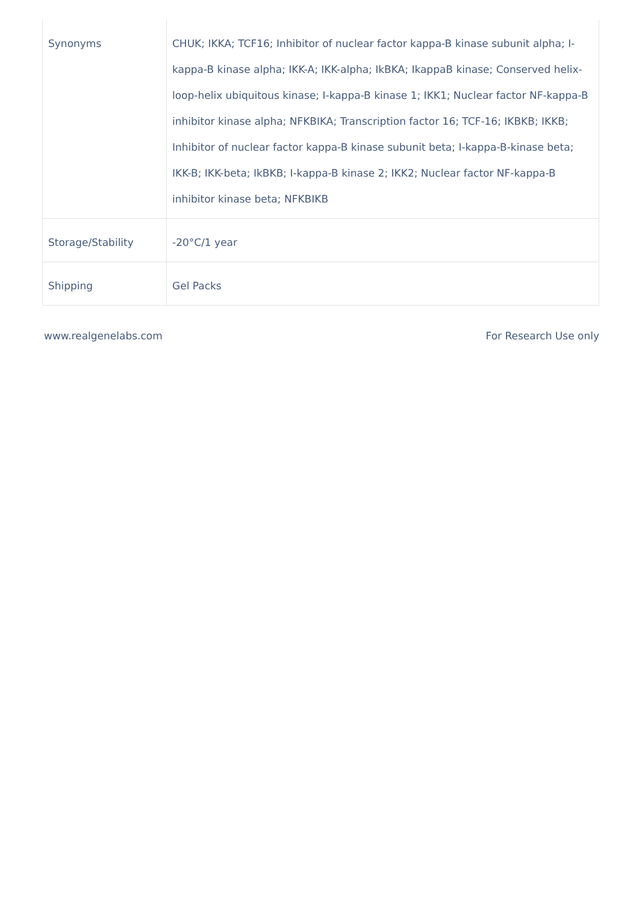| Synonyms | CHUK; IKKA; TCF16; Inhibitor of nuclear factor kappa-B kinase subunit alpha; I-kappa-B kinase alpha; IKK-A; IKK-alpha; IkBKA; IkappaB kinase; Conserved helix-loop-helix ubiquitous kinase; I-kappa-B kinase 1; IKK1; Nuclear factor NF-kappa-B inhibitor kinase alpha; NFKBIKA; Transcription factor 16; TCF-16; IKBKB; IKKB; Inhibitor of nuclear factor kappa-B kinase subunit beta; I-kappa-B-kinase beta; IKK-B; IKK-beta; IkBKB; I-kappa-B kinase 2; IKK2; Nuclear factor NF-kappa-B inhibitor kinase beta; NFKBIKB |
| Storage/Stability | -20°C/1 year |
| Shipping | Gel Packs |
www.realgenelabs.com For Research Use only